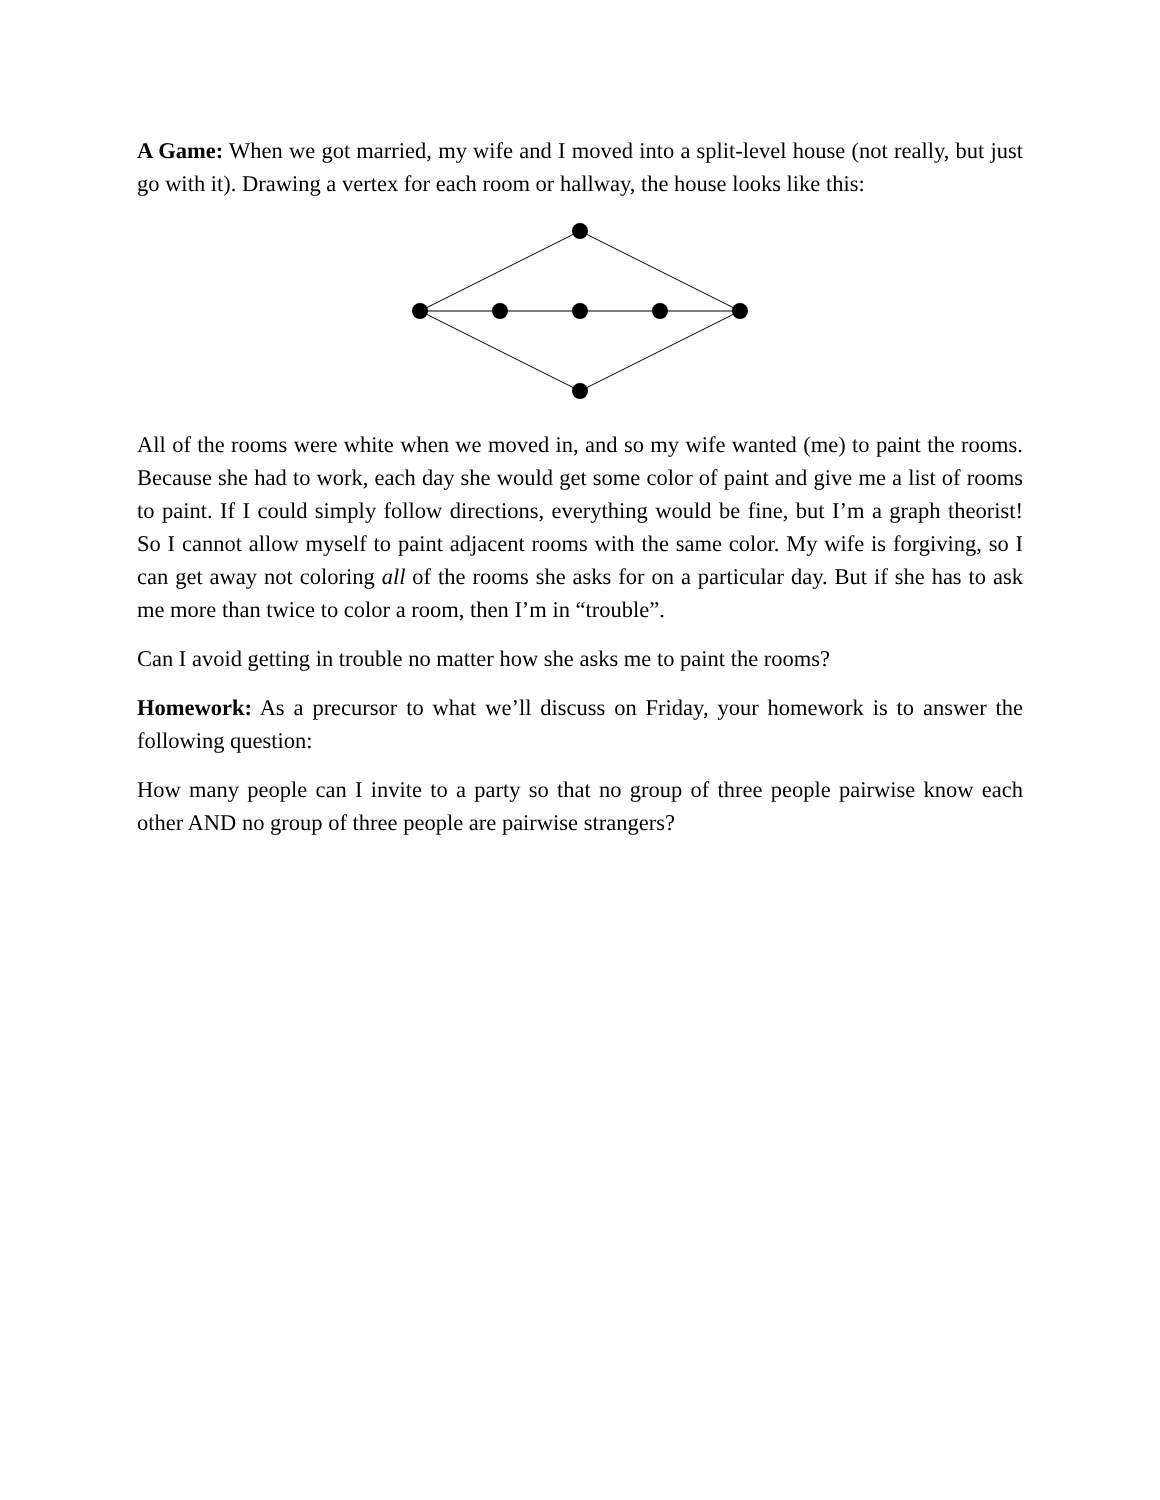A Game: When we got married, my wife and I moved into a split-level house (not really, but just go with it). Drawing a vertex for each room or hallway, the house looks like this:
All of the rooms were white when we moved in, and so my wife wanted (me) to paint the rooms. Because she had to work, each day she would get some color of paint and give me a list of rooms to paint. If I could simply follow directions, everything would be fine, but I’m a graph theorist! So I cannot allow myself to paint adjacent rooms with the same color. My wife is forgiving, so I can get away not coloring all of the rooms she asks for on a particular day. But if she has to ask me more than twice to color a room, then I’m in “trouble”.
Can I avoid getting in trouble no matter how she asks me to paint the rooms?
Homework: As a precursor to what we’ll discuss on Friday, your homework is to answer the following question:
How many people can I invite to a party so that no group of three people pairwise know each other AND no group of three people are pairwise strangers?